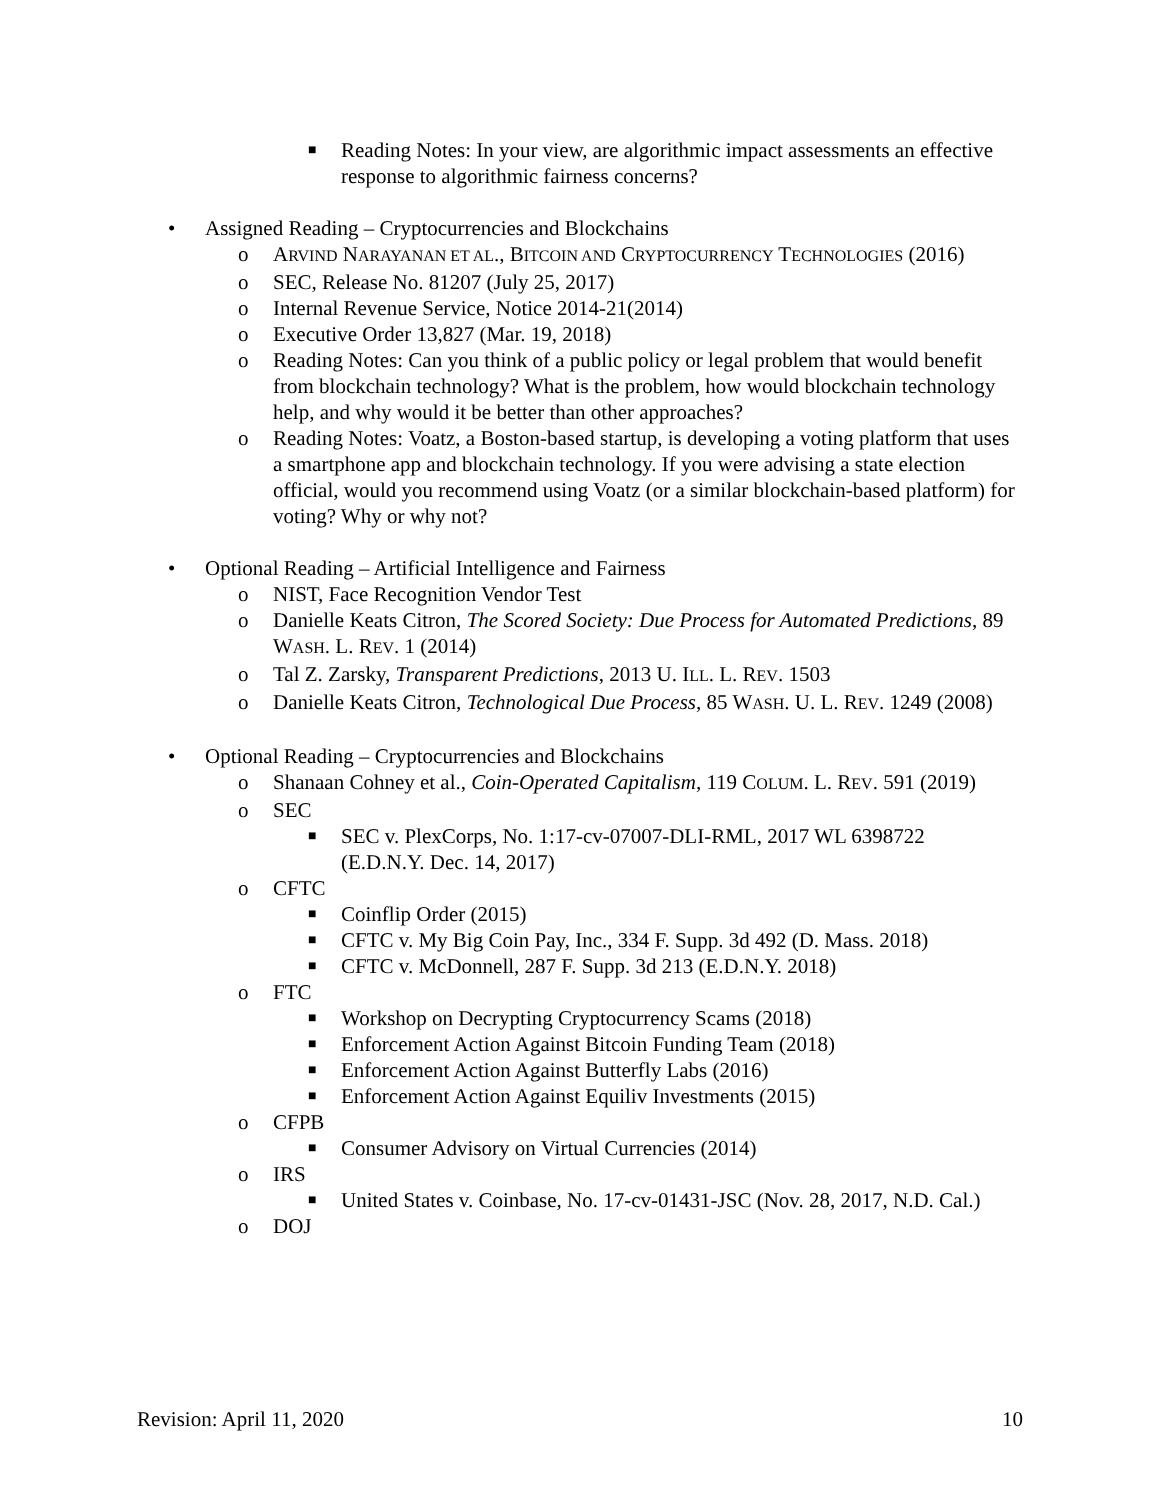■ Reading Notes: In your view, are algorithmic impact assessments an effective response to algorithmic fairness concerns?
• Assigned Reading – Cryptocurrencies and Blockchains
o ARVIND NARAYANAN ET AL., BITCOIN AND CRYPTOCURRENCY TECHNOLOGIES (2016)
o SEC, Release No. 81207 (July 25, 2017)
o Internal Revenue Service, Notice 2014-21(2014)
o Executive Order 13,827 (Mar. 19, 2018)
o Reading Notes: Can you think of a public policy or legal problem that would benefit from blockchain technology? What is the problem, how would blockchain technology help, and why would it be better than other approaches?
o Reading Notes: Voatz, a Boston-based startup, is developing a voting platform that uses a smartphone app and blockchain technology. If you were advising a state election official, would you recommend using Voatz (or a similar blockchain-based platform) for voting? Why or why not?
• Optional Reading – Artificial Intelligence and Fairness
o NIST, Face Recognition Vendor Test
o Danielle Keats Citron, The Scored Society: Due Process for Automated Predictions, 89 WASH. L. REV. 1 (2014)
o Tal Z. Zarsky, Transparent Predictions, 2013 U. ILL. L. REV. 1503
o Danielle Keats Citron, Technological Due Process, 85 WASH. U. L. REV. 1249 (2008)
• Optional Reading – Cryptocurrencies and Blockchains
o Shanaan Cohney et al., Coin-Operated Capitalism, 119 COLUM. L. REV. 591 (2019)
o SEC
■ SEC v. PlexCorps, No. 1:17-cv-07007-DLI-RML, 2017 WL 6398722 (E.D.N.Y. Dec. 14, 2017)
o CFTC
■ Coinflip Order (2015)
■ CFTC v. My Big Coin Pay, Inc., 334 F. Supp. 3d 492 (D. Mass. 2018)
■ CFTC v. McDonnell, 287 F. Supp. 3d 213 (E.D.N.Y. 2018)
o FTC
■ Workshop on Decrypting Cryptocurrency Scams (2018)
■ Enforcement Action Against Bitcoin Funding Team (2018)
■ Enforcement Action Against Butterfly Labs (2016)
■ Enforcement Action Against Equiliv Investments (2015)
o CFPB
■ Consumer Advisory on Virtual Currencies (2014)
o IRS
■ United States v. Coinbase, No. 17-cv-01431-JSC (Nov. 28, 2017, N.D. Cal.)
o DOJ
Revision: April 11, 2020 10